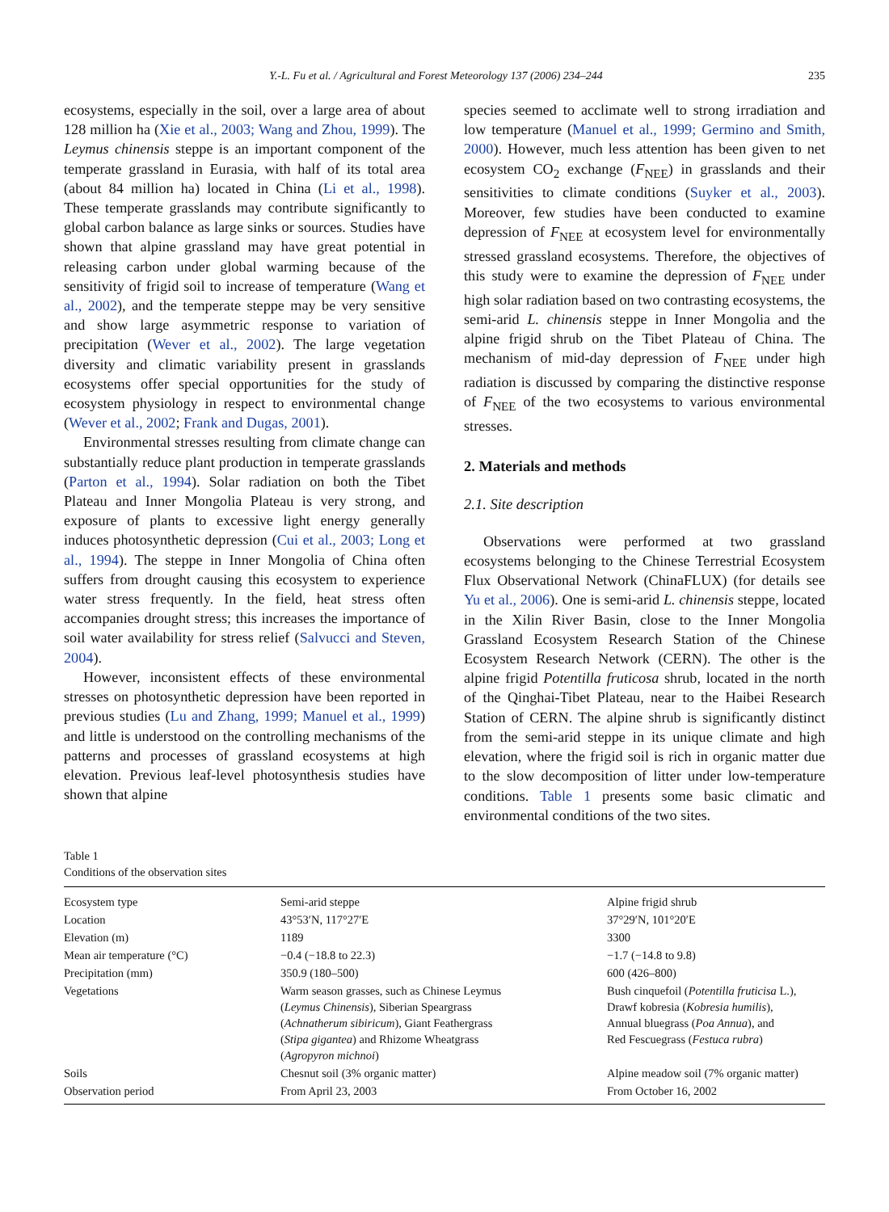Y.-L. Fu et al. / Agricultural and Forest Meteorology 137 (2006) 234–244 235
ecosystems, especially in the soil, over a large area of about 128 million ha (Xie et al., 2003; Wang and Zhou, 1999). The Leymus chinensis steppe is an important component of the temperate grassland in Eurasia, with half of its total area (about 84 million ha) located in China (Li et al., 1998). These temperate grasslands may contribute significantly to global carbon balance as large sinks or sources. Studies have shown that alpine grassland may have great potential in releasing carbon under global warming because of the sensitivity of frigid soil to increase of temperature (Wang et al., 2002), and the temperate steppe may be very sensitive and show large asymmetric response to variation of precipitation (Wever et al., 2002). The large vegetation diversity and climatic variability present in grasslands ecosystems offer special opportunities for the study of ecosystem physiology in respect to environmental change (Wever et al., 2002; Frank and Dugas, 2001).
Environmental stresses resulting from climate change can substantially reduce plant production in temperate grasslands (Parton et al., 1994). Solar radiation on both the Tibet Plateau and Inner Mongolia Plateau is very strong, and exposure of plants to excessive light energy generally induces photosynthetic depression (Cui et al., 2003; Long et al., 1994). The steppe in Inner Mongolia of China often suffers from drought causing this ecosystem to experience water stress frequently. In the field, heat stress often accompanies drought stress; this increases the importance of soil water availability for stress relief (Salvucci and Steven, 2004).
However, inconsistent effects of these environmental stresses on photosynthetic depression have been reported in previous studies (Lu and Zhang, 1999; Manuel et al., 1999) and little is understood on the controlling mechanisms of the patterns and processes of grassland ecosystems at high elevation. Previous leaf-level photosynthesis studies have shown that alpine
species seemed to acclimate well to strong irradiation and low temperature (Manuel et al., 1999; Germino and Smith, 2000). However, much less attention has been given to net ecosystem CO<sub>2</sub> exchange (F<sub>NEE</sub>) in grasslands and their sensitivities to climate conditions (Suyker et al., 2003). Moreover, few studies have been conducted to examine depression of F<sub>NEE</sub> at ecosystem level for environmentally stressed grassland ecosystems. Therefore, the objectives of this study were to examine the depression of F<sub>NEE</sub> under high solar radiation based on two contrasting ecosystems, the semi-arid L. chinensis steppe in Inner Mongolia and the alpine frigid shrub on the Tibet Plateau of China. The mechanism of mid-day depression of F<sub>NEE</sub> under high radiation is discussed by comparing the distinctive response of F<sub>NEE</sub> of the two ecosystems to various environmental stresses.
2. Materials and methods
2.1. Site description
Observations were performed at two grassland ecosystems belonging to the Chinese Terrestrial Ecosystem Flux Observational Network (ChinaFLUX) (for details see Yu et al., 2006). One is semi-arid L. chinensis steppe, located in the Xilin River Basin, close to the Inner Mongolia Grassland Ecosystem Research Station of the Chinese Ecosystem Research Network (CERN). The other is the alpine frigid Potentilla fruticosa shrub, located in the north of the Qinghai-Tibet Plateau, near to the Haibei Research Station of CERN. The alpine shrub is significantly distinct from the semi-arid steppe in its unique climate and high elevation, where the frigid soil is rich in organic matter due to the slow decomposition of litter under low-temperature conditions. Table 1 presents some basic climatic and environmental conditions of the two sites.
Table 1
Conditions of the observation sites
| Ecosystem type | Semi-arid steppe | Alpine frigid shrub |
| Location | 43°53′N, 117°27′E | 37°29′N, 101°20′E |
| Elevation (m) | 1189 | 3300 |
| Mean air temperature (°C) | −0.4 (−18.8 to 22.3) | −1.7 (−14.8 to 9.8) |
| Precipitation (mm) | 350.9 (180–500) | 600 (426–800) |
| Vegetations | Warm season grasses, such as Chinese Leymus ( Leymus Chinensis ), Siberian Speargrass ( Achnatherum sibiricum ), Giant Feathergrass ( Stipa gigantea ) and Rhizome Wheatgrass ( Agropyron michnoi ) | Bush cinquefoil ( Potentilla fruticisa L.), Drawf kobresia ( Kobresia humilis ), Annual bluegrass ( Poa Annua ), and Red Fescuegrass ( Festuca rubra ) |
| Soils | Chesnut soil (3% organic matter) | Alpine meadow soil (7% organic matter) |
| Observation period | From April 23, 2003 | From October 16, 2002 |